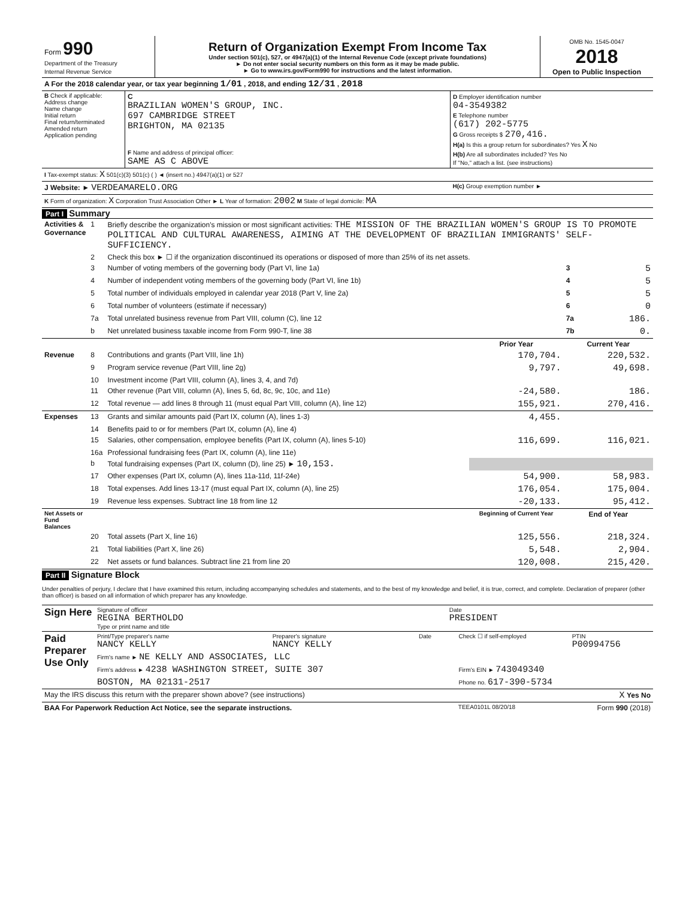| Form 990 Department of the Treasury Internal Revenue Service | Return of Organization Exempt From Income Tax Under section 501(c), 527, or 4947(a)(1) of the Internal Revenue Code (except private foundations) ► Do not enter social security numbers on this form as it may be made public. ► Go to www.irs.gov/Form990 for instructions and the latest information. | OMB No. 1545-0047 2018 Open to Public Inspection |
| A For the 2018 calendar year, or tax year beginning 1/01 , 2018, and ending 12/31 , 2018 |
| B Check if applicable: Address change Name change Initial return Final return/terminated Amended return Application pending | C BRAZILIAN WOMEN'S GROUP, INC. 697 CAMBRIDGE STREET BRIGHTON, MA 02135 F Name and address of principal officer: SAME AS C ABOVE | D Employer identification number 04-3549382 E Telephone number (617) 202-5775 G Gross receipts $ 270,416. H(a) Is this a group return for subordinates? Yes X No H(b) Are all subordinates included? Yes No If "No," attach a list. (see instructions) |
| I Tax-exempt status: X 501(c)(3) 501(c) ( ) ◄ (insert no.) 4947(a)(1) or 527 | | |
| J Website: ► VERDEAMARELO.ORG | | H(c) Group exemption number ► |
| K Form of organization: X Corporation Trust Association Other ► L Year of formation: 2002 M State of legal domicile: MA | | |
Part I Summary
| Activities & Governance | 1 | Briefly describe the organization's mission or most significant activities: THE MISSION OF THE BRAZILIAN WOMEN'S GROUP IS TO PROMOTE POLITICAL AND CULTURAL AWARENESS, AIMING AT THE DEVELOPMENT OF BRAZILIAN IMMIGRANTS' SELF-SUFFICIENCY. | | | |
| | 2 | Check this box ► ☐ if the organization discontinued its operations or disposed of more than 25% of its net assets. | | | |
| | 3 | Number of voting members of the governing body (Part VI, line 1a) | | 3 | 5 |
| | 4 | Number of independent voting members of the governing body (Part VI, line 1b) | | 4 | 5 |
| | 5 | Total number of individuals employed in calendar year 2018 (Part V, line 2a) | | 5 | 5 |
| | 6 | Total number of volunteers (estimate if necessary) | | 6 | 0 |
| | 7a | Total unrelated business revenue from Part VIII, column (C), line 12 | | 7a | 186. |
| | b | Net unrelated business taxable income from Form 990-T, line 38 | | 7b | 0. |
| | | | Prior Year | Current Year | |
| Revenue | 8 | Contributions and grants (Part VIII, line 1h) | 170,704. | 220,532. | |
| | 9 | Program service revenue (Part VIII, line 2g) | 9,797. | 49,698. | |
| | 10 | Investment income (Part VIII, column (A), lines 3, 4, and 7d) | | | |
| | 11 | Other revenue (Part VIII, column (A), lines 5, 6d, 8c, 9c, 10c, and 11e) | -24,580. | 186. | |
| | 12 | Total revenue — add lines 8 through 11 (must equal Part VIII, column (A), line 12) | 155,921. | 270,416. | |
| Expenses | 13 | Grants and similar amounts paid (Part IX, column (A), lines 1-3) | 4,455. | | |
| | 14 | Benefits paid to or for members (Part IX, column (A), line 4) | | | |
| | 15 | Salaries, other compensation, employee benefits (Part IX, column (A), lines 5-10) | 116,699. | 116,021. | |
| | 16a | Professional fundraising fees (Part IX, column (A), line 11e) | | | |
| | b | Total fundraising expenses (Part IX, column (D), line 25) ► 10,153. | | | |
| | 17 | Other expenses (Part IX, column (A), lines 11a-11d, 11f-24e) | 54,900. | 58,983. | |
| | 18 | Total expenses. Add lines 13-17 (must equal Part IX, column (A), line 25) | 176,054. | 175,004. | |
| | 19 | Revenue less expenses. Subtract line 18 from line 12 | -20,133. | 95,412. | |
| Net Assets or Fund Balances | | | Beginning of Current Year | End of Year | |
| | 20 | Total assets (Part X, line 16) | 125,556. | 218,324. | |
| | 21 | Total liabilities (Part X, line 26) | 5,548. | 2,904. | |
| | 22 | Net assets or fund balances. Subtract line 21 from line 20 | 120,008. | 215,420. | |
Part II Signature Block
Under penalties of perjury, I declare that I have examined this return, including accompanying schedules and statements, and to the best of my knowledge and belief, it is true, correct, and complete. Declaration of preparer (other than officer) is based on all information of which preparer has any knowledge.
| Sign Here | Signature of officer REGINA BERTHOLDO Type or print name and title | Date PRESIDENT |
| Paid Preparer Use Only | Print/Type preparer's name NANCY KELLY | Preparer's signature NANCY KELLY | Date | Check ☐ if self-employed | PTIN P00994756 |
| | Firm's name ► NE KELLY AND ASSOCIATES, LLC | | | | |
| | Firm's address ► 4238 WASHINGTON STREET, SUITE 307 | | | Firm's EIN ► 743049340 | |
| | BOSTON, MA 02131-2517 | | | Phone no. 617-390-5734 | |
| May the IRS discuss this return with the preparer shown above? (see instructions) | X Yes No |
| BAA For Paperwork Reduction Act Notice, see the separate instructions. | TEEA0101L 08/20/18 | Form 990 (2018) |